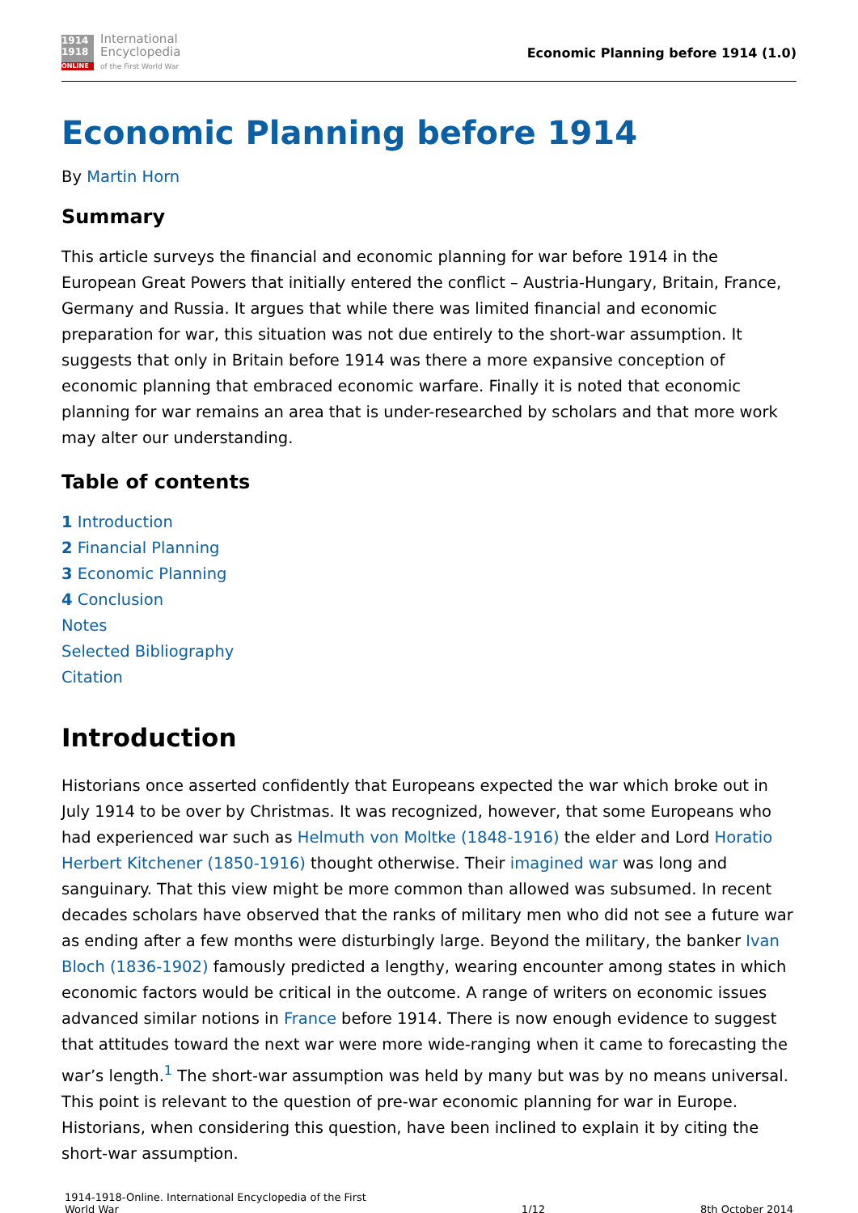1914
1918
ONLINE
International
Encyclopedia
of the First World War
Economic Planning before 1914 (1.0)
Economic Planning before 1914
By Martin Horn
Summary
This article surveys the financial and economic planning for war before 1914 in the European Great Powers that initially entered the conflict – Austria-Hungary, Britain, France, Germany and Russia. It argues that while there was limited financial and economic preparation for war, this situation was not due entirely to the short-war assumption. It suggests that only in Britain before 1914 was there a more expansive conception of economic planning that embraced economic warfare. Finally it is noted that economic planning for war remains an area that is under-researched by scholars and that more work may alter our understanding.
Table of contents
1 Introduction
2 Financial Planning
3 Economic Planning
4 Conclusion
Notes
Selected Bibliography
Citation
Introduction
Historians once asserted confidently that Europeans expected the war which broke out in July 1914 to be over by Christmas. It was recognized, however, that some Europeans who had experienced war such as Helmuth von Moltke (1848-1916) the elder and Lord Horatio Herbert Kitchener (1850-1916) thought otherwise. Their imagined war was long and sanguinary. That this view might be more common than allowed was subsumed. In recent decades scholars have observed that the ranks of military men who did not see a future war as ending after a few months were disturbingly large. Beyond the military, the banker Ivan Bloch (1836-1902) famously predicted a lengthy, wearing encounter among states in which economic factors would be critical in the outcome. A range of writers on economic issues advanced similar notions in France before 1914. There is now enough evidence to suggest that attitudes toward the next war were more wide-ranging when it came to forecasting the war’s length.<sup>1</sup> The short-war assumption was held by many but was by no means universal. This point is relevant to the question of pre-war economic planning for war in Europe. Historians, when considering this question, have been inclined to explain it by citing the short-war assumption.
1914-1918-Online. International Encyclopedia of the First
World War
1/12 8th October 2014